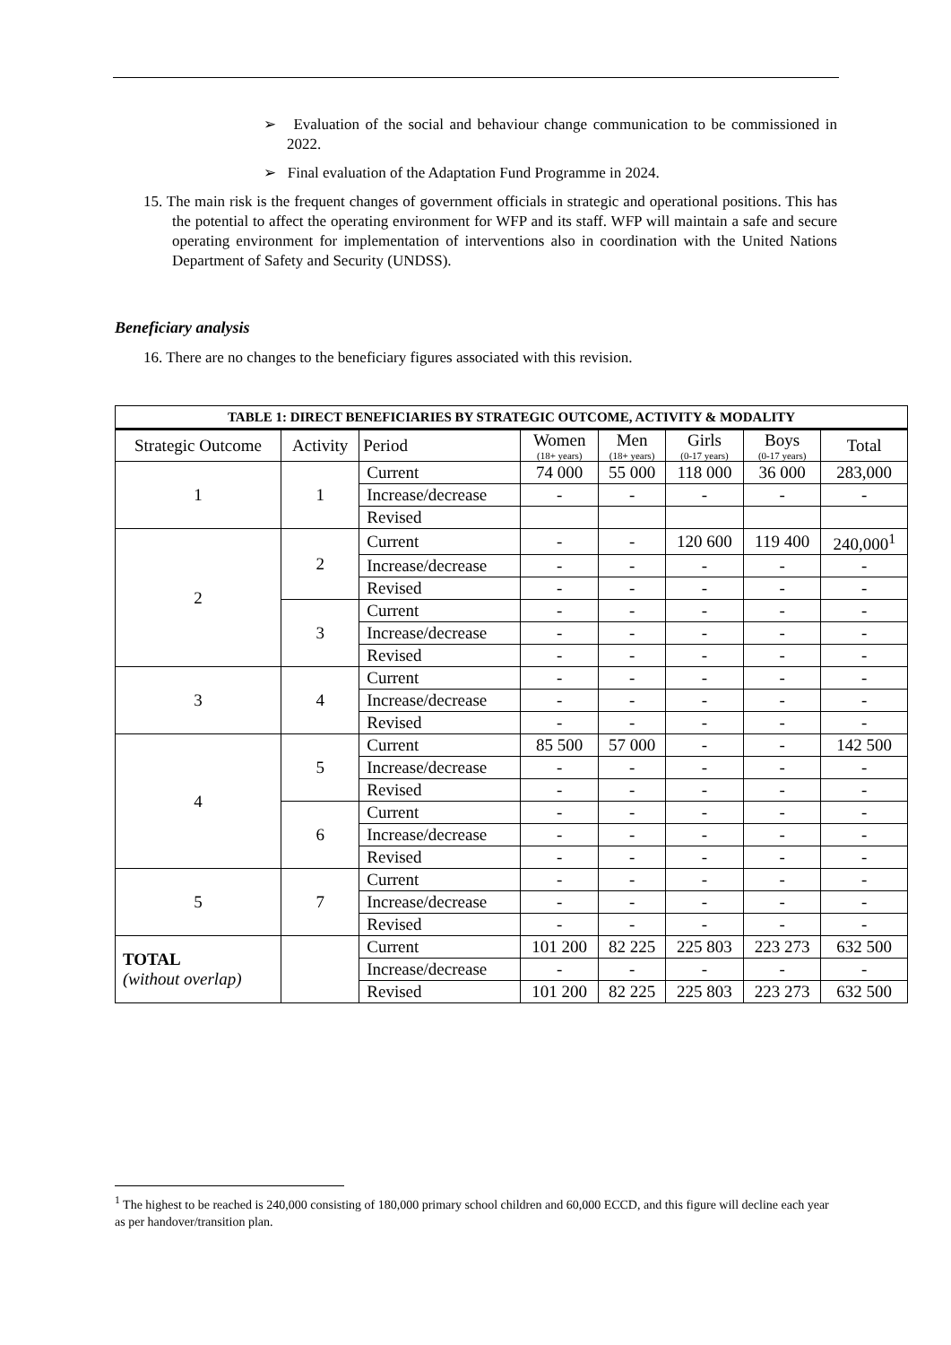➢ Evaluation of the social and behaviour change communication to be commissioned in 2022.
➢ Final evaluation of the Adaptation Fund Programme in 2024.
15. The main risk is the frequent changes of government officials in strategic and operational positions. This has the potential to affect the operating environment for WFP and its staff. WFP will maintain a safe and secure operating environment for implementation of interventions also in coordination with the United Nations Department of Safety and Security (UNDSS).
Beneficiary analysis
16. There are no changes to the beneficiary figures associated with this revision.
| TABLE 1: DIRECT BENEFICIARIES BY STRATEGIC OUTCOME, ACTIVITY & MODALITY | | | | | | | |
| --- | --- | --- | --- | --- | --- | --- | --- |
| Strategic Outcome | Activity | Period | Women (18+ years) | Men (18+ years) | Girls (0-17 years) | Boys (0-17 years) | Total |
| 1 | 1 | Current | 74 000 | 55 000 | 118 000 | 36 000 | 283,000 |
| | | Increase/decrease | - | - | - | - | - |
| | | Revised | | | | | |
| 2 | 2 | Current | - | - | 120 600 | 119 400 | 240,000<sup>1</sup> |
| | | Increase/decrease | - | - | - | - | - |
| | | Revised | - | - | - | - | - |
| | 3 | Current | - | - | - | - | - |
| | | Increase/decrease | - | - | - | - | - |
| | | Revised | - | - | - | - | - |
| 3 | 4 | Current | - | - | - | - | - |
| | | Increase/decrease | - | - | - | - | - |
| | | Revised | - | - | - | - | - |
| 4 | 5 | Current | 85 500 | 57 000 | - | - | 142 500 |
| | | Increase/decrease | - | - | - | - | - |
| | | Revised | - | - | - | - | - |
| | 6 | Current | - | - | - | - | - |
| | | Increase/decrease | - | - | - | - | - |
| | | Revised | - | - | - | - | - |
| 5 | 7 | Current | - | - | - | - | - |
| | | Increase/decrease | - | - | - | - | - |
| | | Revised | - | - | - | - | - |
| TOTAL (without overlap) | | Current | 101 200 | 82 225 | 225 803 | 223 273 | 632 500 |
| | | Increase/decrease | - | - | - | - | - |
| | | Revised | 101 200 | 82 225 | 225 803 | 223 273 | 632 500 |
<sup>1</sup> The highest to be reached is 240,000 consisting of 180,000 primary school children and 60,000 ECCD, and this figure will decline each year as per handover/transition plan.